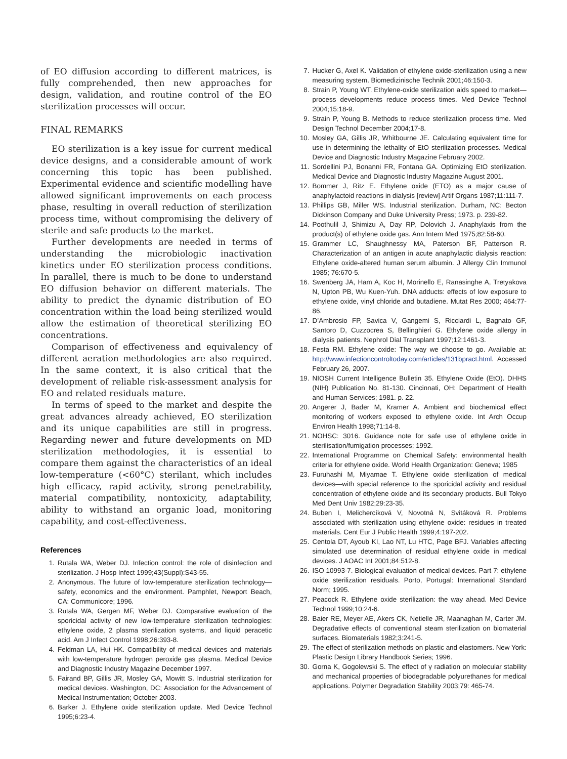of EO diffusion according to different matrices, is fully comprehended, then new approaches for design, validation, and routine control of the EO sterilization processes will occur.
FINAL REMARKS
EO sterilization is a key issue for current medical device designs, and a considerable amount of work concerning this topic has been published. Experimental evidence and scientific modelling have allowed significant improvements on each process phase, resulting in overall reduction of sterilization process time, without compromising the delivery of sterile and safe products to the market.
Further developments are needed in terms of understanding the microbiologic inactivation kinetics under EO sterilization process conditions. In parallel, there is much to be done to understand EO diffusion behavior on different materials. The ability to predict the dynamic distribution of EO concentration within the load being sterilized would allow the estimation of theoretical sterilizing EO concentrations.
Comparison of effectiveness and equivalency of different aeration methodologies are also required. In the same context, it is also critical that the development of reliable risk-assessment analysis for EO and related residuals mature.
In terms of speed to the market and despite the great advances already achieved, EO sterilization and its unique capabilities are still in progress. Regarding newer and future developments on MD sterilization methodologies, it is essential to compare them against the characteristics of an ideal low-temperature (<60°C) sterilant, which includes high efficacy, rapid activity, strong penetrability, material compatibility, nontoxicity, adaptability, ability to withstand an organic load, monitoring capability, and cost-effectiveness.
References
1. Rutala WA, Weber DJ. Infection control: the role of disinfection and sterilization. J Hosp Infect 1999;43(Suppl):S43-55.
2. Anonymous. The future of low-temperature sterilization technology—safety, economics and the environment. Pamphlet, Newport Beach, CA: Communicore; 1996.
3. Rutala WA, Gergen MF, Weber DJ. Comparative evaluation of the sporicidal activity of new low-temperature sterilization technologies: ethylene oxide, 2 plasma sterilization systems, and liquid peracetic acid. Am J Infect Control 1998;26:393-8.
4. Feldman LA, Hui HK. Compatibility of medical devices and materials with low-temperature hydrogen peroxide gas plasma. Medical Device and Diagnostic Industry Magazine December 1997.
5. Fairand BP, Gillis JR, Mosley GA, Mowitt S. Industrial sterilization for medical devices. Washington, DC: Association for the Advancement of Medical Instrumentation; October 2003.
6. Barker J. Ethylene oxide sterilization update. Med Device Technol 1995;6:23-4.
7. Hucker G, Axel K. Validation of ethylene oxide-sterilization using a new measuring system. Biomedizinische Technik 2001;46:150-3.
8. Strain P, Young WT. Ethylene-oxide sterilization aids speed to market—process developments reduce process times. Med Device Technol 2004;15:18-9.
9. Strain P, Young B. Methods to reduce sterilization process time. Med Design Technol December 2004;17-8.
10. Mosley GA, Gillis JR, Whitbourne JE. Calculating equivalent time for use in determining the lethality of EtO sterilization processes. Medical Device and Diagnostic Industry Magazine February 2002.
11. Sordellini PJ, Bonanni FR, Fontana GA. Optimizing EtO sterilization. Medical Device and Diagnostic Industry Magazine August 2001.
12. Bommer J, Ritz E. Ethylene oxide (ETO) as a major cause of anaphylactoid reactions in dialysis [review] Artif Organs 1987;11:111-7.
13. Phillips GB, Miller WS. Industrial sterilization. Durham, NC: Becton Dickinson Company and Duke University Press; 1973. p. 239-82.
14. Poothulil J, Shimizu A, Day RP, Dolovich J. Anaphylaxis from the product(s) of ethylene oxide gas. Ann Intern Med 1975;82:58-60.
15. Grammer LC, Shaughnessy MA, Paterson BF, Patterson R. Characterization of an antigen in acute anaphylactic dialysis reaction: Ethylene oxide-altered human serum albumin. J Allergy Clin Immunol 1985; 76:670-5.
16. Swenberg JA, Ham A, Koc H, Morinello E, Ranasinghe A, Tretyakova N, Upton PB, Wu Kuen-Yuh. DNA adducts: effects of low exposure to ethylene oxide, vinyl chloride and butadiene. Mutat Res 2000; 464:77-86.
17. D’Ambrosio FP, Savica V, Gangemi S, Ricciardi L, Bagnato GF, Santoro D, Cuzzocrea S, Bellinghieri G. Ethylene oxide allergy in dialysis patients. Nephrol Dial Transplant 1997;12:1461-3.
18. Festa RM. Ethylene oxide: The way we choose to go. Available at: http://www.infectioncontroltoday.com/articles/131bpract.html. Accessed February 26, 2007.
19. NIOSH Current Intelligence Bulletin 35. Ethylene Oxide (EtO). DHHS (NIH) Publication No. 81-130. Cincinnati, OH: Department of Health and Human Services; 1981. p. 22.
20. Angerer J, Bader M, Kramer A. Ambient and biochemical effect monitoring of workers exposed to ethylene oxide. Int Arch Occup Environ Health 1998;71:14-8.
21. NOHSC: 3016. Guidance note for safe use of ethylene oxide in sterilisation/fumigation processes; 1992.
22. International Programme on Chemical Safety: environmental health criteria for ethylene oxide. World Health Organization: Geneva; 1985
23. Furuhashi M, Miyamae T. Ethylene oxide sterilization of medical devices—with special reference to the sporicidal activity and residual concentration of ethylene oxide and its secondary products. Bull Tokyo Med Dent Univ 1982;29:23-35.
24. Buben I, Melichercíková V, Novotná N, Svitáková R. Problems associated with sterilization using ethylene oxide: residues in treated materials. Cent Eur J Public Health 1999;4:197-202.
25. Centola DT, Ayoub KI, Lao NT, Lu HTC, Page BFJ. Variables affecting simulated use determination of residual ethylene oxide in medical devices. J AOAC Int 2001;84:512-8.
26. ISO 10993-7. Biological evaluation of medical devices. Part 7: ethylene oxide sterilization residuals. Porto, Portugal: International Standard Norm; 1995.
27. Peacock R. Ethylene oxide sterilization: the way ahead. Med Device Technol 1999;10:24-6.
28. Baier RE, Meyer AE, Akers CK, Netielle JR, Maanaghan M, Carter JM. Degradative effects of conventional steam sterilization on biomaterial surfaces. Biomaterials 1982;3:241-5.
29. The effect of sterilization methods on plastic and elastomers. New York: Plastic Design Library Handbook Series; 1996.
30. Gorna K, Gogolewski S. The effect of γ radiation on molecular stability and mechanical properties of biodegradable polyurethanes for medical applications. Polymer Degradation Stability 2003;79: 465-74.